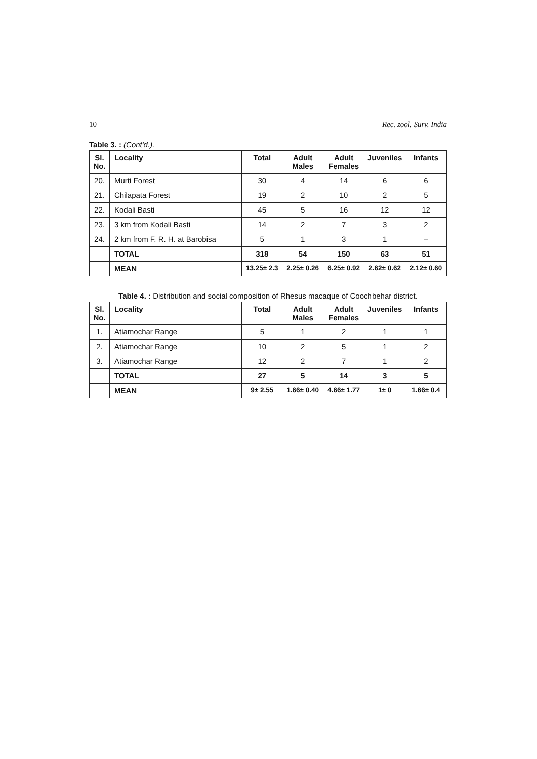10 Rec. zool. Surv. India
Table 3. : (Cont'd.).
| Sl. No. | Locality | Total | Adult Males | Adult Females | Juveniles | Infants |
| --- | --- | --- | --- | --- | --- | --- |
| 20. | Murti Forest | 30 | 4 | 14 | 6 | 6 |
| 21. | Chilapata Forest | 19 | 2 | 10 | 2 | 5 |
| 22. | Kodali Basti | 45 | 5 | 16 | 12 | 12 |
| 23. | 3 km from Kodali Basti | 14 | 2 | 7 | 3 | 2 |
| 24. | 2 km from F. R. H. at Barobisa | 5 | 1 | 3 | 1 | – |
| | TOTAL | 318 | 54 | 150 | 63 | 51 |
| | MEAN | 13.25± 2.3 | 2.25± 0.26 | 6.25± 0.92 | 2.62± 0.62 | 2.12± 0.60 |
Table 4. : Distribution and social composition of Rhesus macaque of Coochbehar district.
| Sl. No. | Locality | Total | Adult Males | Adult Females | Juveniles | Infants |
| --- | --- | --- | --- | --- | --- | --- |
| 1. | Atiamochar Range | 5 | 1 | 2 | 1 | 1 |
| 2. | Atiamochar Range | 10 | 2 | 5 | 1 | 2 |
| 3. | Atiamochar Range | 12 | 2 | 7 | 1 | 2 |
| | TOTAL | 27 | 5 | 14 | 3 | 5 |
| | MEAN | 9± 2.55 | 1.66± 0.40 | 4.66± 1.77 | 1± 0 | 1.66± 0.4 |